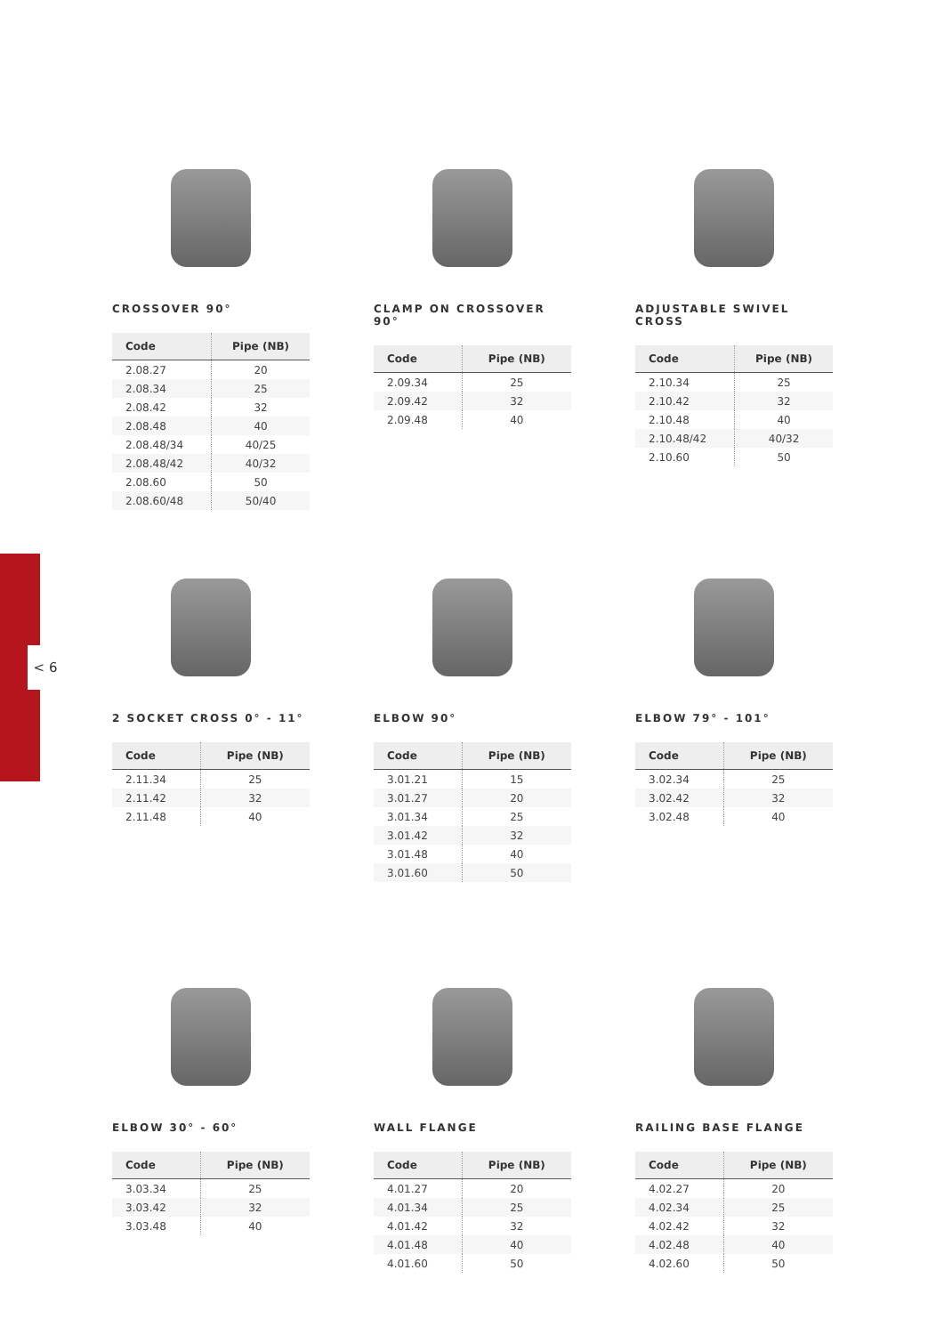< 6
CROSSOVER 90°
| Code | Pipe (NB) |
| --- | --- |
| 2.08.27 | 20 |
| 2.08.34 | 25 |
| 2.08.42 | 32 |
| 2.08.48 | 40 |
| 2.08.48/34 | 40/25 |
| 2.08.48/42 | 40/32 |
| 2.08.60 | 50 |
| 2.08.60/48 | 50/40 |
CLAMP ON CROSSOVER 90°
| Code | Pipe (NB) |
| --- | --- |
| 2.09.34 | 25 |
| 2.09.42 | 32 |
| 2.09.48 | 40 |
ADJUSTABLE SWIVEL CROSS
| Code | Pipe (NB) |
| --- | --- |
| 2.10.34 | 25 |
| 2.10.42 | 32 |
| 2.10.48 | 40 |
| 2.10.48/42 | 40/32 |
| 2.10.60 | 50 |
2 SOCKET CROSS 0° - 11°
| Code | Pipe (NB) |
| --- | --- |
| 2.11.34 | 25 |
| 2.11.42 | 32 |
| 2.11.48 | 40 |
ELBOW 90°
| Code | Pipe (NB) |
| --- | --- |
| 3.01.21 | 15 |
| 3.01.27 | 20 |
| 3.01.34 | 25 |
| 3.01.42 | 32 |
| 3.01.48 | 40 |
| 3.01.60 | 50 |
ELBOW 79° - 101°
| Code | Pipe (NB) |
| --- | --- |
| 3.02.34 | 25 |
| 3.02.42 | 32 |
| 3.02.48 | 40 |
ELBOW 30° - 60°
| Code | Pipe (NB) |
| --- | --- |
| 3.03.34 | 25 |
| 3.03.42 | 32 |
| 3.03.48 | 40 |
WALL FLANGE
| Code | Pipe (NB) |
| --- | --- |
| 4.01.27 | 20 |
| 4.01.34 | 25 |
| 4.01.42 | 32 |
| 4.01.48 | 40 |
| 4.01.60 | 50 |
RAILING BASE FLANGE
| Code | Pipe (NB) |
| --- | --- |
| 4.02.27 | 20 |
| 4.02.34 | 25 |
| 4.02.42 | 32 |
| 4.02.48 | 40 |
| 4.02.60 | 50 |